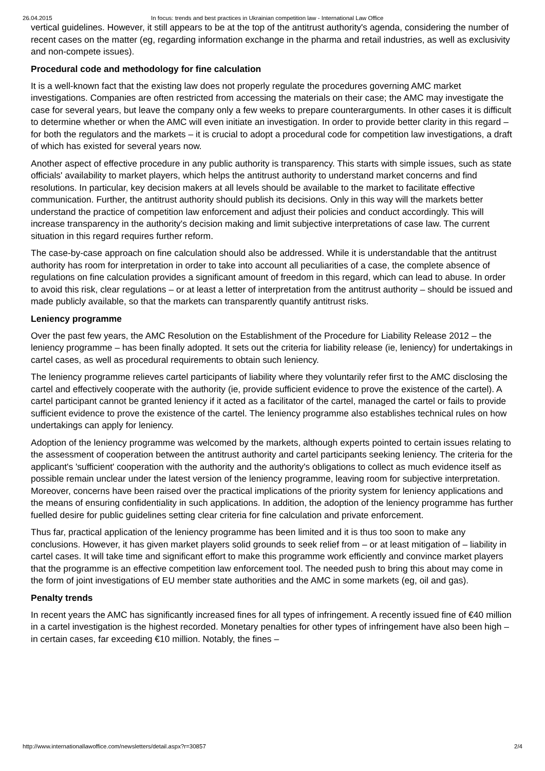26.04.2015 In focus: trends and best practices in Ukrainian competition law - International Law Office
vertical guidelines. However, it still appears to be at the top of the antitrust authority's agenda, considering the number of recent cases on the matter (eg, regarding information exchange in the pharma and retail industries, as well as exclusivity and non-compete issues).
Procedural code and methodology for fine calculation
It is a well-known fact that the existing law does not properly regulate the procedures governing AMC market investigations. Companies are often restricted from accessing the materials on their case; the AMC may investigate the case for several years, but leave the company only a few weeks to prepare counterarguments. In other cases it is difficult to determine whether or when the AMC will even initiate an investigation. In order to provide better clarity in this regard – for both the regulators and the markets – it is crucial to adopt a procedural code for competition law investigations, a draft of which has existed for several years now.
Another aspect of effective procedure in any public authority is transparency. This starts with simple issues, such as state officials' availability to market players, which helps the antitrust authority to understand market concerns and find resolutions. In particular, key decision makers at all levels should be available to the market to facilitate effective communication. Further, the antitrust authority should publish its decisions. Only in this way will the markets better understand the practice of competition law enforcement and adjust their policies and conduct accordingly. This will increase transparency in the authority's decision making and limit subjective interpretations of case law. The current situation in this regard requires further reform.
The case-by-case approach on fine calculation should also be addressed. While it is understandable that the antitrust authority has room for interpretation in order to take into account all peculiarities of a case, the complete absence of regulations on fine calculation provides a significant amount of freedom in this regard, which can lead to abuse. In order to avoid this risk, clear regulations – or at least a letter of interpretation from the antitrust authority – should be issued and made publicly available, so that the markets can transparently quantify antitrust risks.
Leniency programme
Over the past few years, the AMC Resolution on the Establishment of the Procedure for Liability Release 2012 – the leniency programme – has been finally adopted. It sets out the criteria for liability release (ie, leniency) for undertakings in cartel cases, as well as procedural requirements to obtain such leniency.
The leniency programme relieves cartel participants of liability where they voluntarily refer first to the AMC disclosing the cartel and effectively cooperate with the authority (ie, provide sufficient evidence to prove the existence of the cartel). A cartel participant cannot be granted leniency if it acted as a facilitator of the cartel, managed the cartel or fails to provide sufficient evidence to prove the existence of the cartel. The leniency programme also establishes technical rules on how undertakings can apply for leniency.
Adoption of the leniency programme was welcomed by the markets, although experts pointed to certain issues relating to the assessment of cooperation between the antitrust authority and cartel participants seeking leniency. The criteria for the applicant's 'sufficient' cooperation with the authority and the authority's obligations to collect as much evidence itself as possible remain unclear under the latest version of the leniency programme, leaving room for subjective interpretation. Moreover, concerns have been raised over the practical implications of the priority system for leniency applications and the means of ensuring confidentiality in such applications. In addition, the adoption of the leniency programme has further fuelled desire for public guidelines setting clear criteria for fine calculation and private enforcement.
Thus far, practical application of the leniency programme has been limited and it is thus too soon to make any conclusions. However, it has given market players solid grounds to seek relief from – or at least mitigation of – liability in cartel cases. It will take time and significant effort to make this programme work efficiently and convince market players that the programme is an effective competition law enforcement tool. The needed push to bring this about may come in the form of joint investigations of EU member state authorities and the AMC in some markets (eg, oil and gas).
Penalty trends
In recent years the AMC has significantly increased fines for all types of infringement. A recently issued fine of €40 million in a cartel investigation is the highest recorded. Monetary penalties for other types of infringement have also been high – in certain cases, far exceeding €10 million. Notably, the fines –
http://www.internationallawoffice.com/newsletters/detail.aspx?r=30857 2/4